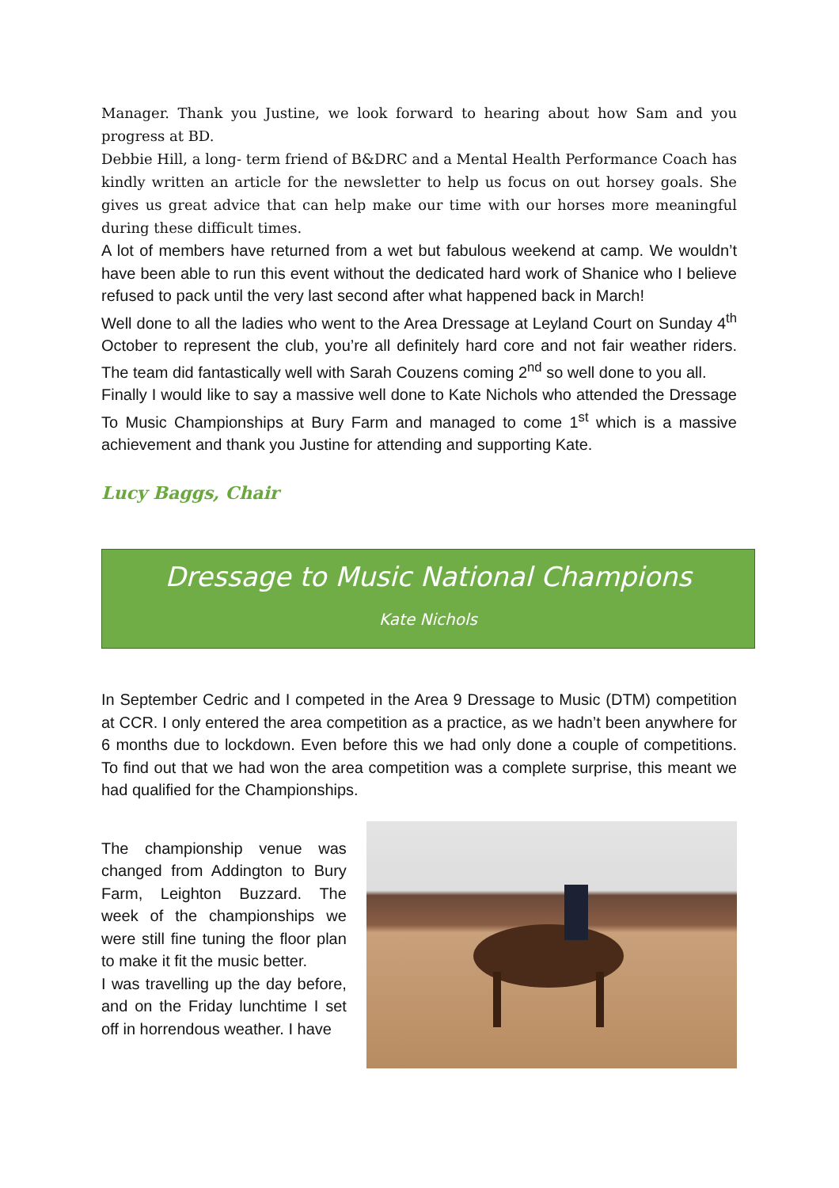Manager. Thank you Justine, we look forward to hearing about how Sam and you progress at BD.
Debbie Hill, a long- term friend of B&DRC and a Mental Health Performance Coach has kindly written an article for the newsletter to help us focus on out horsey goals. She gives us great advice that can help make our time with our horses more meaningful during these difficult times.
A lot of members have returned from a wet but fabulous weekend at camp. We wouldn’t have been able to run this event without the dedicated hard work of Shanice who I believe refused to pack until the very last second after what happened back in March!
Well done to all the ladies who went to the Area Dressage at Leyland Court on Sunday 4<sup>th</sup> October to represent the club, you’re all definitely hard core and not fair weather riders. The team did fantastically well with Sarah Couzens coming 2<sup>nd</sup> so well done to you all.
Finally I would like to say a massive well done to Kate Nichols who attended the Dressage To Music Championships at Bury Farm and managed to come 1<sup>st</sup> which is a massive achievement and thank you Justine for attending and supporting Kate.
Lucy Baggs, Chair
Dressage to Music National Champions
Kate Nichols
In September Cedric and I competed in the Area 9 Dressage to Music (DTM) competition at CCR. I only entered the area competition as a practice, as we hadn’t been anywhere for 6 months due to lockdown. Even before this we had only done a couple of competitions. To find out that we had won the area competition was a complete surprise, this meant we had qualified for the Championships.
The championship venue was changed from Addington to Bury Farm, Leighton Buzzard. The week of the championships we were still fine tuning the floor plan to make it fit the music better.
I was travelling up the day before, and on the Friday lunchtime I set off in horrendous weather. I have